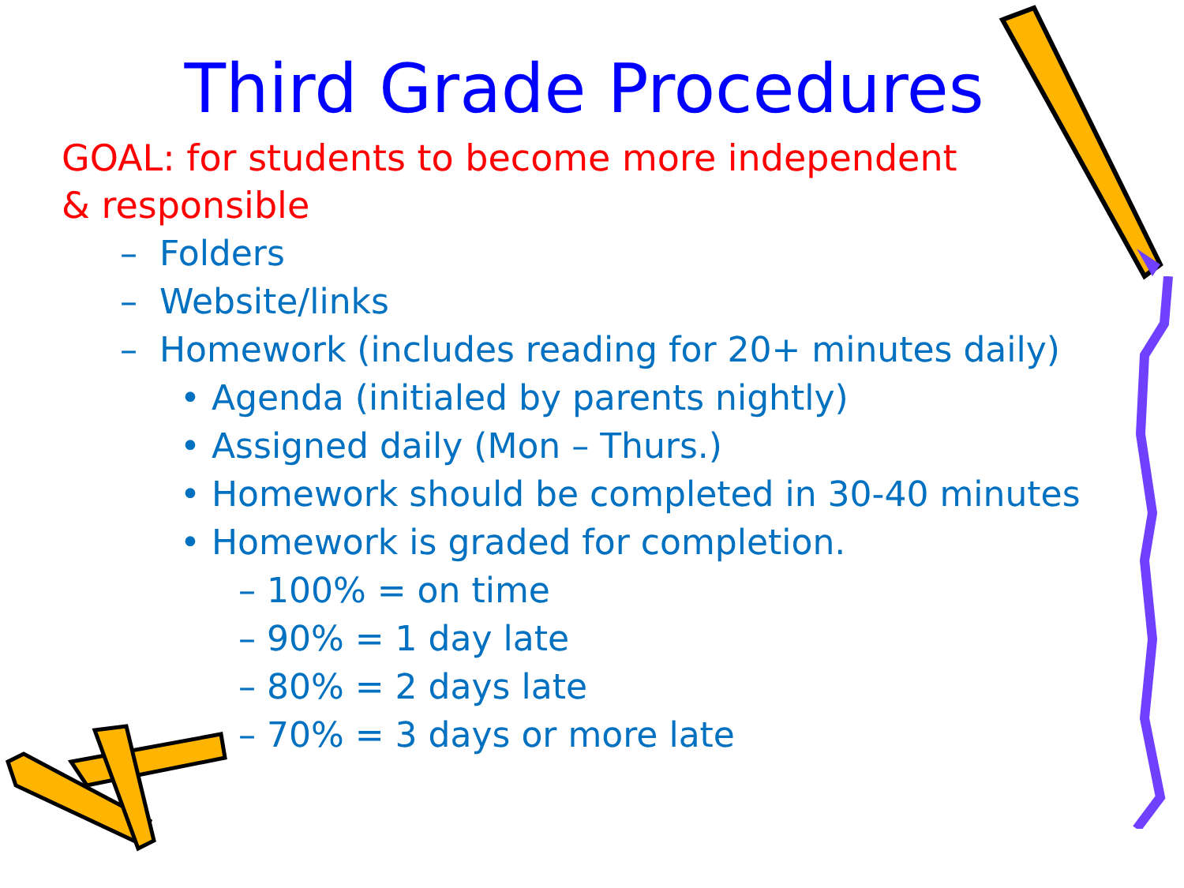Third Grade Procedures
GOAL: for students to become more independent & responsible
– Folders
– Website/links
– Homework (includes reading for 20+ minutes daily)
• Agenda (initialed by parents nightly)
• Assigned daily (Mon – Thurs.)
• Homework should be completed in 30-40 minutes
• Homework is graded for completion.
– 100% = on time
– 90% = 1 day late
– 80% = 2 days late
– 70% = 3 days or more late